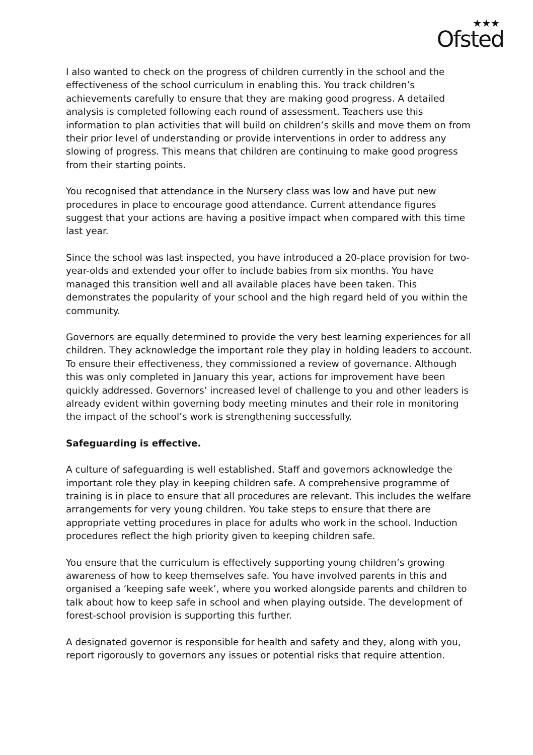★★★
Ofsted
I also wanted to check on the progress of children currently in the school and the effectiveness of the school curriculum in enabling this. You track children’s achievements carefully to ensure that they are making good progress. A detailed analysis is completed following each round of assessment. Teachers use this information to plan activities that will build on children’s skills and move them on from their prior level of understanding or provide interventions in order to address any slowing of progress. This means that children are continuing to make good progress from their starting points.
You recognised that attendance in the Nursery class was low and have put new procedures in place to encourage good attendance. Current attendance figures suggest that your actions are having a positive impact when compared with this time last year.
Since the school was last inspected, you have introduced a 20-place provision for two-year-olds and extended your offer to include babies from six months. You have managed this transition well and all available places have been taken. This demonstrates the popularity of your school and the high regard held of you within the community.
Governors are equally determined to provide the very best learning experiences for all children. They acknowledge the important role they play in holding leaders to account. To ensure their effectiveness, they commissioned a review of governance. Although this was only completed in January this year, actions for improvement have been quickly addressed. Governors’ increased level of challenge to you and other leaders is already evident within governing body meeting minutes and their role in monitoring the impact of the school’s work is strengthening successfully.
Safeguarding is effective.
A culture of safeguarding is well established. Staff and governors acknowledge the important role they play in keeping children safe. A comprehensive programme of training is in place to ensure that all procedures are relevant. This includes the welfare arrangements for very young children. You take steps to ensure that there are appropriate vetting procedures in place for adults who work in the school. Induction procedures reflect the high priority given to keeping children safe.
You ensure that the curriculum is effectively supporting young children’s growing awareness of how to keep themselves safe. You have involved parents in this and organised a ‘keeping safe week’, where you worked alongside parents and children to talk about how to keep safe in school and when playing outside. The development of forest-school provision is supporting this further.
A designated governor is responsible for health and safety and they, along with you, report rigorously to governors any issues or potential risks that require attention.